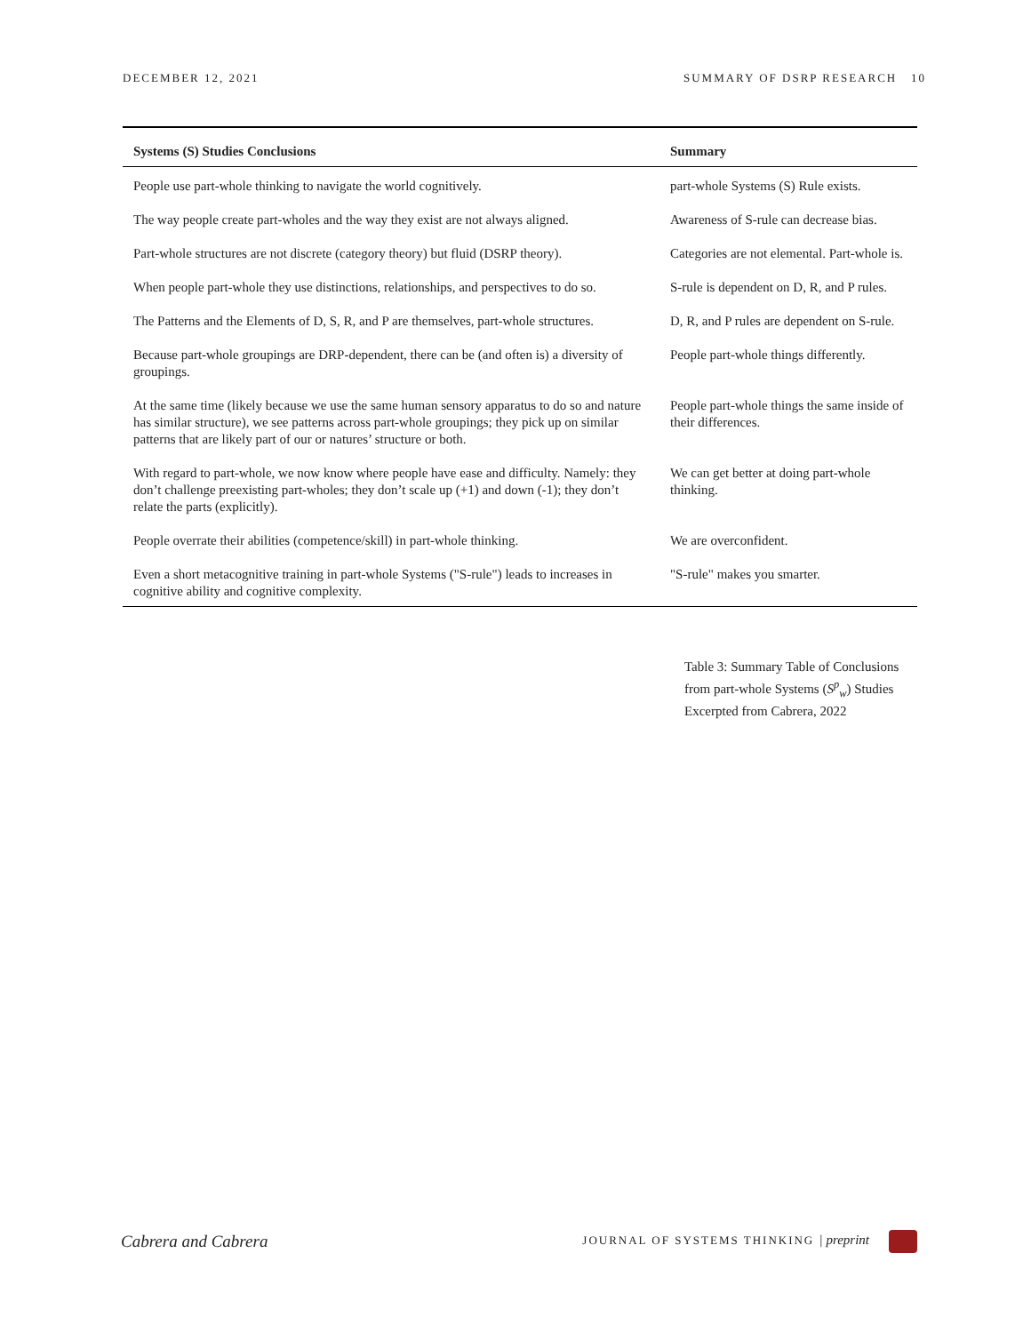DECEMBER 12, 2021 SUMMARY OF DSRP RESEARCH 10
| Systems (S) Studies Conclusions | Summary |
| --- | --- |
| People use part-whole thinking to navigate the world cognitively. | part-whole Systems (S) Rule exists. |
| The way people create part-wholes and the way they exist are not always aligned. | Awareness of S-rule can decrease bias. |
| Part-whole structures are not discrete (category theory) but fluid (DSRP theory). | Categories are not elemental. Part-whole is. |
| When people part-whole they use distinctions, relationships, and perspectives to do so. | S-rule is dependent on D, R, and P rules. |
| The Patterns and the Elements of D, S, R, and P are themselves, part-whole structures. | D, R, and P rules are dependent on S-rule. |
| Because part-whole groupings are DRP-dependent, there can be (and often is) a diversity of groupings. | People part-whole things differently. |
| At the same time (likely because we use the same human sensory apparatus to do so and nature has similar structure), we see patterns across part-whole groupings; they pick up on similar patterns that are likely part of our or natures’ structure or both. | People part-whole things the same inside of their differences. |
| With regard to part-whole, we now know where people have ease and difficulty. Namely: they don’t challenge preexisting part-wholes; they don’t scale up (+1) and down (-1); they don’t relate the parts (explicitly). | We can get better at doing part-whole thinking. |
| People overrate their abilities (competence/skill) in part-whole thinking. | We are overconfident. |
| Even a short metacognitive training in part-whole Systems ("S-rule") leads to increases in cognitive ability and cognitive complexity. | "S-rule" makes you smarter. |
Table 3: Summary Table of Conclusions from part-whole Systems (S<sup>p</sup><sub>w</sub>) Studies Excerpted from Cabrera, 2022
Cabrera and Cabrera JOURNAL OF SYSTEMS THINKING | preprint